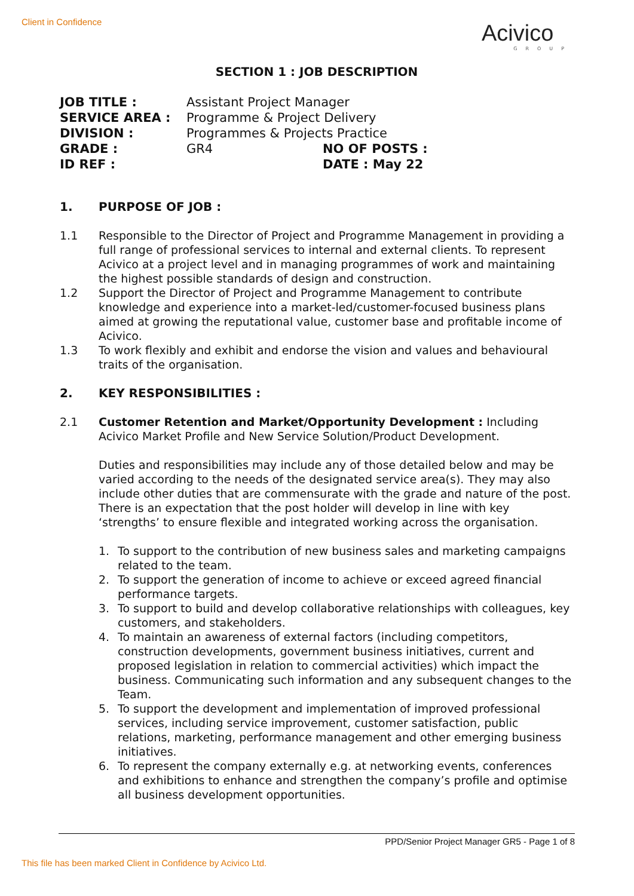Client in Confidence
Acivico
GROUP
SECTION 1 : JOB DESCRIPTION
| JOB TITLE : | Assistant Project Manager | |
| SERVICE AREA : | Programme & Project Delivery | |
| DIVISION : | Programmes & Projects Practice | |
| GRADE : | GR4 | NO OF POSTS : |
| ID REF : | | DATE : May 22 |
1. PURPOSE OF JOB :
1.1 Responsible to the Director of Project and Programme Management in providing a full range of professional services to internal and external clients. To represent Acivico at a project level and in managing programmes of work and maintaining the highest possible standards of design and construction.
1.2 Support the Director of Project and Programme Management to contribute knowledge and experience into a market-led/customer-focused business plans aimed at growing the reputational value, customer base and profitable income of Acivico.
1.3 To work flexibly and exhibit and endorse the vision and values and behavioural traits of the organisation.
2. KEY RESPONSIBILITIES :
2.1 Customer Retention and Market/Opportunity Development : Including Acivico Market Profile and New Service Solution/Product Development.
Duties and responsibilities may include any of those detailed below and may be varied according to the needs of the designated service area(s). They may also include other duties that are commensurate with the grade and nature of the post. There is an expectation that the post holder will develop in line with key ‘strengths’ to ensure flexible and integrated working across the organisation.
1. To support to the contribution of new business sales and marketing campaigns related to the team.
2. To support the generation of income to achieve or exceed agreed financial performance targets.
3. To support to build and develop collaborative relationships with colleagues, key customers, and stakeholders.
4. To maintain an awareness of external factors (including competitors, construction developments, government business initiatives, current and proposed legislation in relation to commercial activities) which impact the business. Communicating such information and any subsequent changes to the Team.
5. To support the development and implementation of improved professional services, including service improvement, customer satisfaction, public relations, marketing, performance management and other emerging business initiatives.
6. To represent the company externally e.g. at networking events, conferences and exhibitions to enhance and strengthen the company’s profile and optimise all business development opportunities.
PPD/Senior Project Manager GR5 - Page 1 of 8
This file has been marked Client in Confidence by Acivico Ltd.